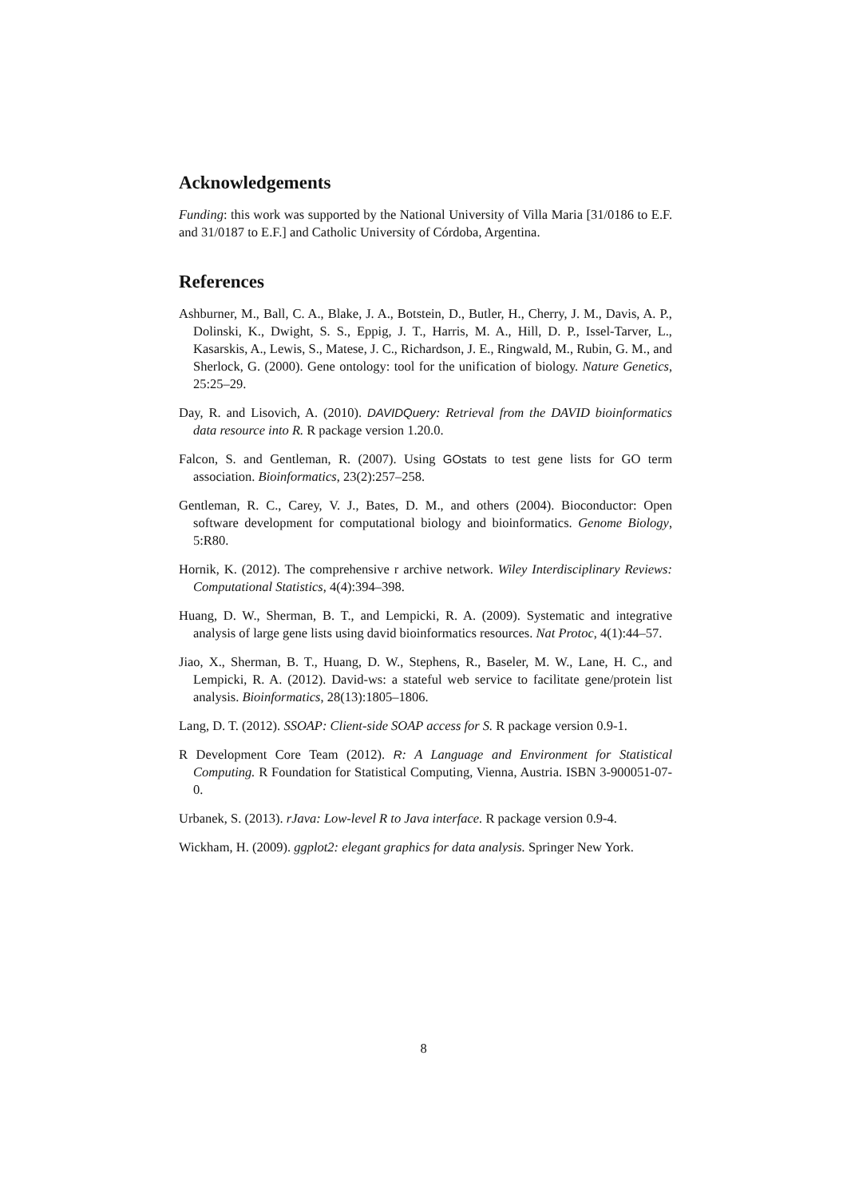Acknowledgements
Funding: this work was supported by the National University of Villa Maria [31/0186 to E.F. and 31/0187 to E.F.] and Catholic University of Córdoba, Argentina.
References
Ashburner, M., Ball, C. A., Blake, J. A., Botstein, D., Butler, H., Cherry, J. M., Davis, A. P., Dolinski, K., Dwight, S. S., Eppig, J. T., Harris, M. A., Hill, D. P., Issel-Tarver, L., Kasarskis, A., Lewis, S., Matese, J. C., Richardson, J. E., Ringwald, M., Rubin, G. M., and Sherlock, G. (2000). Gene ontology: tool for the unification of biology. Nature Genetics, 25:25–29.
Day, R. and Lisovich, A. (2010). DAVIDQuery: Retrieval from the DAVID bioinformatics data resource into R. R package version 1.20.0.
Falcon, S. and Gentleman, R. (2007). Using GOstats to test gene lists for GO term association. Bioinformatics, 23(2):257–258.
Gentleman, R. C., Carey, V. J., Bates, D. M., and others (2004). Bioconductor: Open software development for computational biology and bioinformatics. Genome Biology, 5:R80.
Hornik, K. (2012). The comprehensive r archive network. Wiley Interdisciplinary Reviews: Computational Statistics, 4(4):394–398.
Huang, D. W., Sherman, B. T., and Lempicki, R. A. (2009). Systematic and integrative analysis of large gene lists using david bioinformatics resources. Nat Protoc, 4(1):44–57.
Jiao, X., Sherman, B. T., Huang, D. W., Stephens, R., Baseler, M. W., Lane, H. C., and Lempicki, R. A. (2012). David-ws: a stateful web service to facilitate gene/protein list analysis. Bioinformatics, 28(13):1805–1806.
Lang, D. T. (2012). SSOAP: Client-side SOAP access for S. R package version 0.9-1.
R Development Core Team (2012). R: A Language and Environment for Statistical Computing. R Foundation for Statistical Computing, Vienna, Austria. ISBN 3-900051-07-0.
Urbanek, S. (2013). rJava: Low-level R to Java interface. R package version 0.9-4.
Wickham, H. (2009). ggplot2: elegant graphics for data analysis. Springer New York.
8